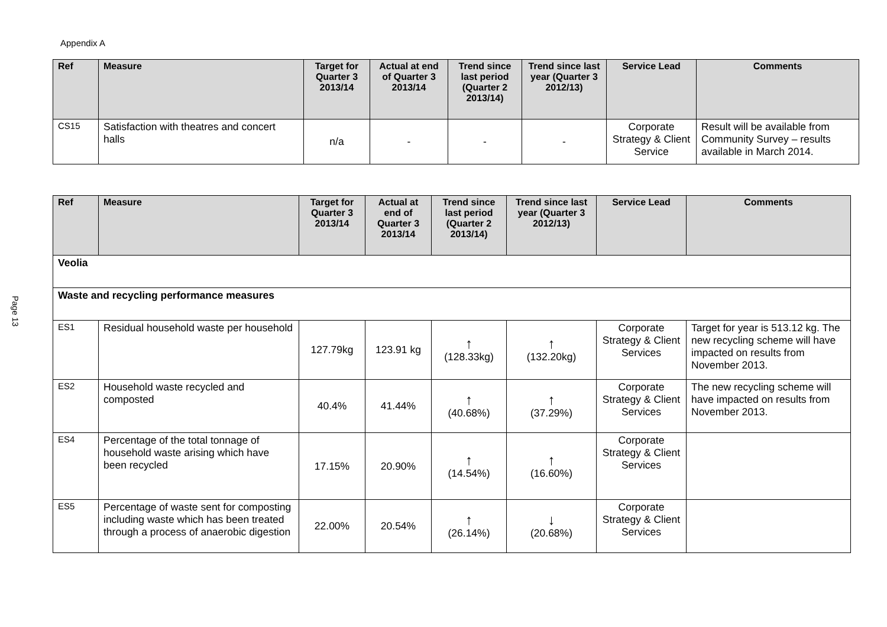Appendix A
Page 13
| Ref | Measure | Target for Quarter 3 2013/14 | Actual at end of Quarter 3 2013/14 | Trend since last period (Quarter 2 2013/14) | Trend since last year (Quarter 3 2012/13) | Service Lead | Comments |
| --- | --- | --- | --- | --- | --- | --- | --- |
| CS15 | Satisfaction with theatres and concert halls | n/a | - | - | - | Corporate Strategy & Client Service | Result will be available from Community Survey – results available in March 2014. |
| Ref | Measure | Target for Quarter 3 2013/14 | Actual at end of Quarter 3 2013/14 | Trend since last period (Quarter 2 2013/14) | Trend since last year (Quarter 3 2012/13) | Service Lead | Comments |
| --- | --- | --- | --- | --- | --- | --- | --- |
| Veolia | | | | | | | |
| Waste and recycling performance measures | | | | | | | |
| ES1 | Residual household waste per household | 127.79kg | 123.91 kg | ↑ (128.33kg) | ↑ (132.20kg) | Corporate Strategy & Client Services | Target for year is 513.12 kg. The new recycling scheme will have impacted on results from November 2013. |
| ES2 | Household waste recycled and composted | 40.4% | 41.44% | ↑ (40.68%) | ↑ (37.29%) | Corporate Strategy & Client Services | The new recycling scheme will have impacted on results from November 2013. |
| ES4 | Percentage of the total tonnage of household waste arising which have been recycled | 17.15% | 20.90% | ↑ (14.54%) | ↑ (16.60%) | Corporate Strategy & Client Services | |
| ES5 | Percentage of waste sent for composting including waste which has been treated through a process of anaerobic digestion | 22.00% | 20.54% | ↑ (26.14%) | ↓ (20.68%) | Corporate Strategy & Client Services | |